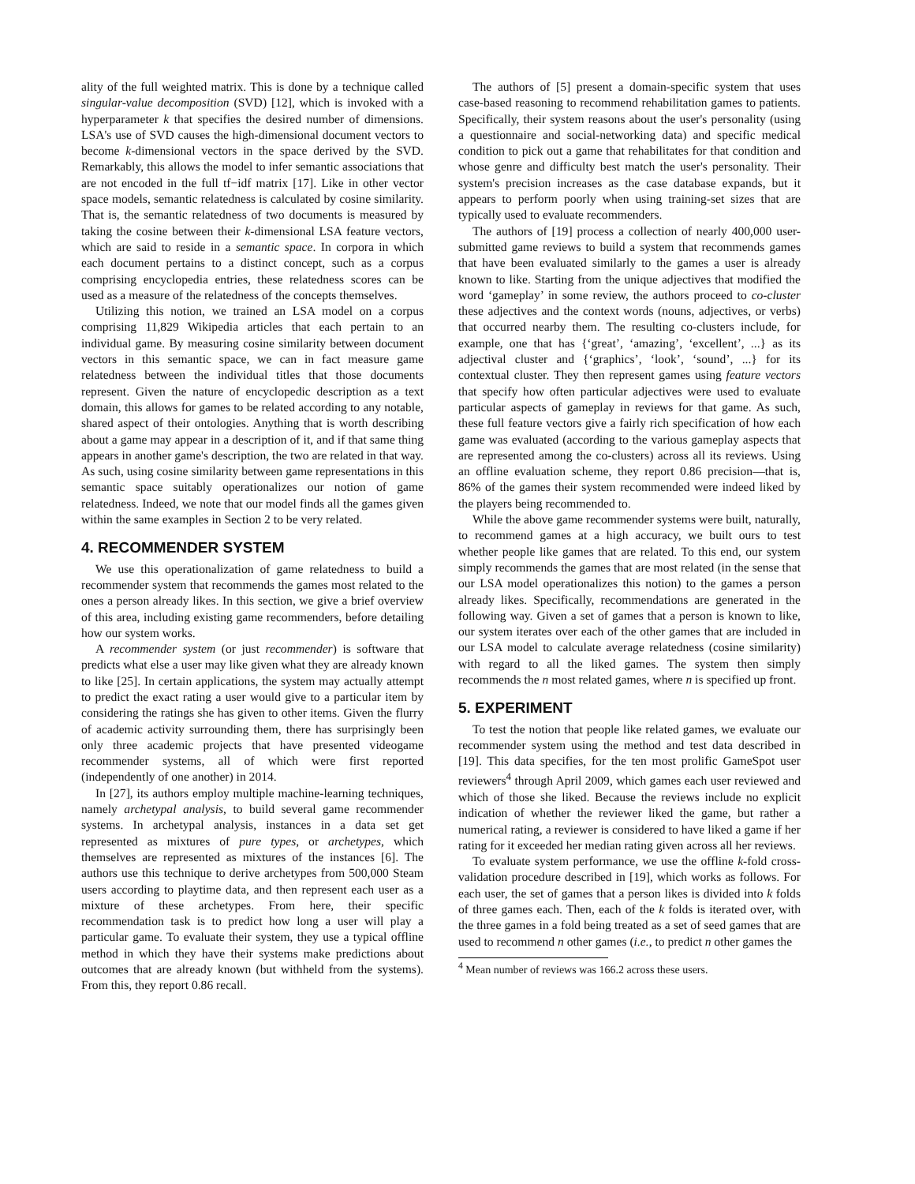ality of the full weighted matrix. This is done by a technique called singular-value decomposition (SVD) [12], which is invoked with a hyperparameter k that specifies the desired number of dimensions. LSA's use of SVD causes the high-dimensional document vectors to become k-dimensional vectors in the space derived by the SVD. Remarkably, this allows the model to infer semantic associations that are not encoded in the full tf−idf matrix [17]. Like in other vector space models, semantic relatedness is calculated by cosine similarity. That is, the semantic relatedness of two documents is measured by taking the cosine between their k-dimensional LSA feature vectors, which are said to reside in a semantic space. In corpora in which each document pertains to a distinct concept, such as a corpus comprising encyclopedia entries, these relatedness scores can be used as a measure of the relatedness of the concepts themselves.
Utilizing this notion, we trained an LSA model on a corpus comprising 11,829 Wikipedia articles that each pertain to an individual game. By measuring cosine similarity between document vectors in this semantic space, we can in fact measure game relatedness between the individual titles that those documents represent. Given the nature of encyclopedic description as a text domain, this allows for games to be related according to any notable, shared aspect of their ontologies. Anything that is worth describing about a game may appear in a description of it, and if that same thing appears in another game's description, the two are related in that way. As such, using cosine similarity between game representations in this semantic space suitably operationalizes our notion of game relatedness. Indeed, we note that our model finds all the games given within the same examples in Section 2 to be very related.
4. RECOMMENDER SYSTEM
We use this operationalization of game relatedness to build a recommender system that recommends the games most related to the ones a person already likes. In this section, we give a brief overview of this area, including existing game recommenders, before detailing how our system works.
A recommender system (or just recommender) is software that predicts what else a user may like given what they are already known to like [25]. In certain applications, the system may actually attempt to predict the exact rating a user would give to a particular item by considering the ratings she has given to other items. Given the flurry of academic activity surrounding them, there has surprisingly been only three academic projects that have presented videogame recommender systems, all of which were first reported (independently of one another) in 2014.
In [27], its authors employ multiple machine-learning techniques, namely archetypal analysis, to build several game recommender systems. In archetypal analysis, instances in a data set get represented as mixtures of pure types, or archetypes, which themselves are represented as mixtures of the instances [6]. The authors use this technique to derive archetypes from 500,000 Steam users according to playtime data, and then represent each user as a mixture of these archetypes. From here, their specific recommendation task is to predict how long a user will play a particular game. To evaluate their system, they use a typical offline method in which they have their systems make predictions about outcomes that are already known (but withheld from the systems). From this, they report 0.86 recall.
The authors of [5] present a domain-specific system that uses case-based reasoning to recommend rehabilitation games to patients. Specifically, their system reasons about the user's personality (using a questionnaire and social-networking data) and specific medical condition to pick out a game that rehabilitates for that condition and whose genre and difficulty best match the user's personality. Their system's precision increases as the case database expands, but it appears to perform poorly when using training-set sizes that are typically used to evaluate recommenders.
The authors of [19] process a collection of nearly 400,000 user-submitted game reviews to build a system that recommends games that have been evaluated similarly to the games a user is already known to like. Starting from the unique adjectives that modified the word ‘gameplay’ in some review, the authors proceed to co-cluster these adjectives and the context words (nouns, adjectives, or verbs) that occurred nearby them. The resulting co-clusters include, for example, one that has {‘great’, ‘amazing’, ‘excellent’, ...} as its adjectival cluster and {‘graphics’, ‘look’, ‘sound’, ...} for its contextual cluster. They then represent games using feature vectors that specify how often particular adjectives were used to evaluate particular aspects of gameplay in reviews for that game. As such, these full feature vectors give a fairly rich specification of how each game was evaluated (according to the various gameplay aspects that are represented among the co-clusters) across all its reviews. Using an offline evaluation scheme, they report 0.86 precision—that is, 86% of the games their system recommended were indeed liked by the players being recommended to.
While the above game recommender systems were built, naturally, to recommend games at a high accuracy, we built ours to test whether people like games that are related. To this end, our system simply recommends the games that are most related (in the sense that our LSA model operationalizes this notion) to the games a person already likes. Specifically, recommendations are generated in the following way. Given a set of games that a person is known to like, our system iterates over each of the other games that are included in our LSA model to calculate average relatedness (cosine similarity) with regard to all the liked games. The system then simply recommends the n most related games, where n is specified up front.
5. EXPERIMENT
To test the notion that people like related games, we evaluate our recommender system using the method and test data described in [19]. This data specifies, for the ten most prolific GameSpot user reviewers<sup>4</sup> through April 2009, which games each user reviewed and which of those she liked. Because the reviews include no explicit indication of whether the reviewer liked the game, but rather a numerical rating, a reviewer is considered to have liked a game if her rating for it exceeded her median rating given across all her reviews.
To evaluate system performance, we use the offline k-fold cross-validation procedure described in [19], which works as follows. For each user, the set of games that a person likes is divided into k folds of three games each. Then, each of the k folds is iterated over, with the three games in a fold being treated as a set of seed games that are used to recommend n other games (i.e., to predict n other games the
<sup>4</sup> Mean number of reviews was 166.2 across these users.